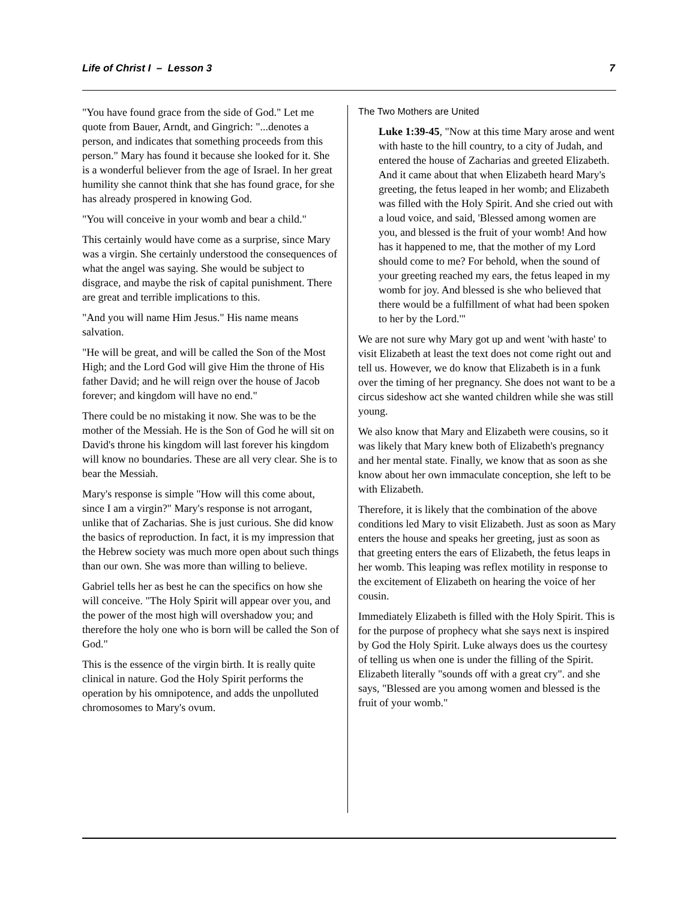Life of Christ I – Lesson 3 7
"You have found grace from the side of God." Let me quote from Bauer, Arndt, and Gingrich: "...denotes a person, and indicates that something proceeds from this person." Mary has found it because she looked for it. She is a wonderful believer from the age of Israel. In her great humility she cannot think that she has found grace, for she has already prospered in knowing God.
"You will conceive in your womb and bear a child."
This certainly would have come as a surprise, since Mary was a virgin. She certainly understood the consequences of what the angel was saying. She would be subject to disgrace, and maybe the risk of capital punishment. There are great and terrible implications to this.
"And you will name Him Jesus." His name means salvation.
"He will be great, and will be called the Son of the Most High; and the Lord God will give Him the throne of His father David; and he will reign over the house of Jacob forever; and kingdom will have no end."
There could be no mistaking it now. She was to be the mother of the Messiah. He is the Son of God he will sit on David's throne his kingdom will last forever his kingdom will know no boundaries. These are all very clear. She is to bear the Messiah.
Mary's response is simple "How will this come about, since I am a virgin?" Mary's response is not arrogant, unlike that of Zacharias. She is just curious. She did know the basics of reproduction. In fact, it is my impression that the Hebrew society was much more open about such things than our own. She was more than willing to believe.
Gabriel tells her as best he can the specifics on how she will conceive. "The Holy Spirit will appear over you, and the power of the most high will overshadow you; and therefore the holy one who is born will be called the Son of God."
This is the essence of the virgin birth. It is really quite clinical in nature. God the Holy Spirit performs the operation by his omnipotence, and adds the unpolluted chromosomes to Mary's ovum.
The Two Mothers are United
Luke 1:39-45, "Now at this time Mary arose and went with haste to the hill country, to a city of Judah, and entered the house of Zacharias and greeted Elizabeth. And it came about that when Elizabeth heard Mary's greeting, the fetus leaped in her womb; and Elizabeth was filled with the Holy Spirit. And she cried out with a loud voice, and said, 'Blessed among women are you, and blessed is the fruit of your womb! And how has it happened to me, that the mother of my Lord should come to me? For behold, when the sound of your greeting reached my ears, the fetus leaped in my womb for joy. And blessed is she who believed that there would be a fulfillment of what had been spoken to her by the Lord.'"
We are not sure why Mary got up and went 'with haste' to visit Elizabeth at least the text does not come right out and tell us. However, we do know that Elizabeth is in a funk over the timing of her pregnancy. She does not want to be a circus sideshow act she wanted children while she was still young.
We also know that Mary and Elizabeth were cousins, so it was likely that Mary knew both of Elizabeth's pregnancy and her mental state. Finally, we know that as soon as she know about her own immaculate conception, she left to be with Elizabeth.
Therefore, it is likely that the combination of the above conditions led Mary to visit Elizabeth. Just as soon as Mary enters the house and speaks her greeting, just as soon as that greeting enters the ears of Elizabeth, the fetus leaps in her womb. This leaping was reflex motility in response to the excitement of Elizabeth on hearing the voice of her cousin.
Immediately Elizabeth is filled with the Holy Spirit. This is for the purpose of prophecy what she says next is inspired by God the Holy Spirit. Luke always does us the courtesy of telling us when one is under the filling of the Spirit. Elizabeth literally "sounds off with a great cry". and she says, "Blessed are you among women and blessed is the fruit of your womb."